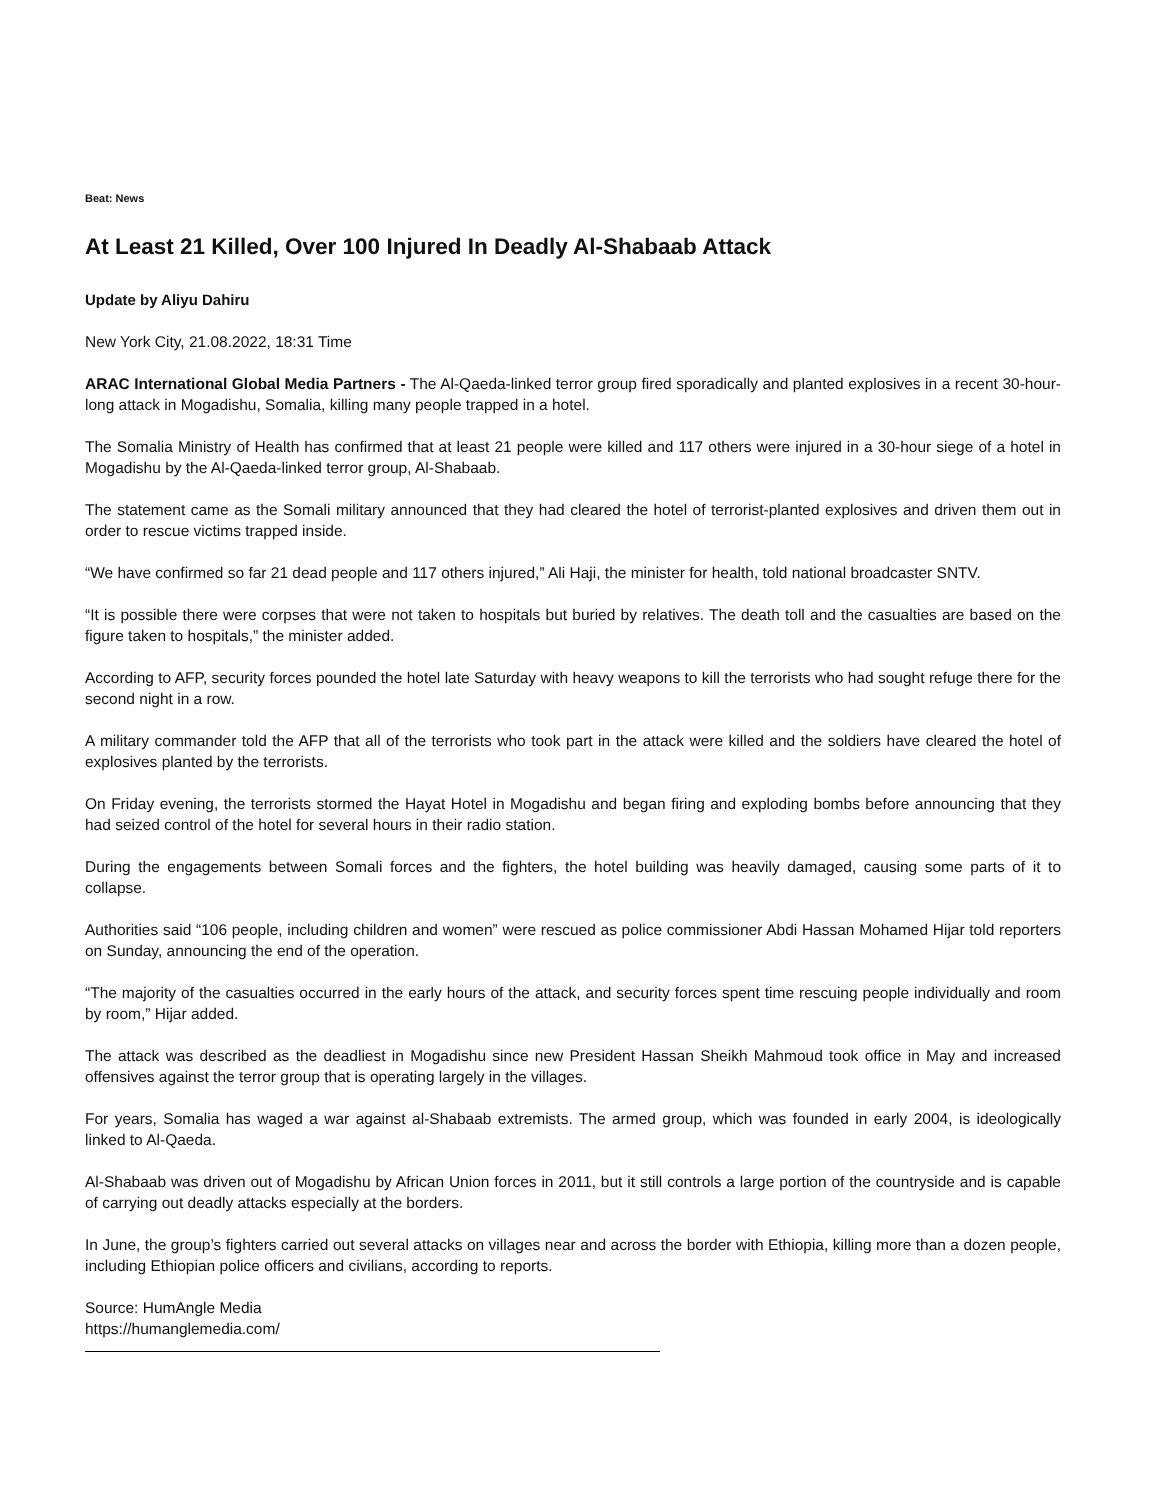Beat: News
At Least 21 Killed, Over 100 Injured In Deadly Al-Shabaab Attack
Update by Aliyu Dahiru
New York City, 21.08.2022, 18:31 Time
ARAC International Global Media Partners - The Al-Qaeda-linked terror group fired sporadically and planted explosives in a recent 30-hour-long attack in Mogadishu, Somalia, killing many people trapped in a hotel.
The Somalia Ministry of Health has confirmed that at least 21 people were killed and 117 others were injured in a 30-hour siege of a hotel in Mogadishu by the Al-Qaeda-linked terror group, Al-Shabaab.
The statement came as the Somali military announced that they had cleared the hotel of terrorist-planted explosives and driven them out in order to rescue victims trapped inside.
“We have confirmed so far 21 dead people and 117 others injured,” Ali Haji, the minister for health, told national broadcaster SNTV.
“It is possible there were corpses that were not taken to hospitals but buried by relatives. The death toll and the casualties are based on the figure taken to hospitals,” the minister added.
According to AFP, security forces pounded the hotel late Saturday with heavy weapons to kill the terrorists who had sought refuge there for the second night in a row.
A military commander told the AFP that all of the terrorists who took part in the attack were killed and the soldiers have cleared the hotel of explosives planted by the terrorists.
On Friday evening, the terrorists stormed the Hayat Hotel in Mogadishu and began firing and exploding bombs before announcing that they had seized control of the hotel for several hours in their radio station.
During the engagements between Somali forces and the fighters, the hotel building was heavily damaged, causing some parts of it to collapse.
Authorities said “106 people, including children and women” were rescued as police commissioner Abdi Hassan Mohamed Hijar told reporters on Sunday, announcing the end of the operation.
“The majority of the casualties occurred in the early hours of the attack, and security forces spent time rescuing people individually and room by room,” Hijar added.
The attack was described as the deadliest in Mogadishu since new President Hassan Sheikh Mahmoud took office in May and increased offensives against the terror group that is operating largely in the villages.
For years, Somalia has waged a war against al-Shabaab extremists. The armed group, which was founded in early 2004, is ideologically linked to Al-Qaeda.
Al-Shabaab was driven out of Mogadishu by African Union forces in 2011, but it still controls a large portion of the countryside and is capable of carrying out deadly attacks especially at the borders.
In June, the group’s fighters carried out several attacks on villages near and across the border with Ethiopia, killing more than a dozen people, including Ethiopian police officers and civilians, according to reports.
Source: HumAngle Media
https://humanglemedia.com/